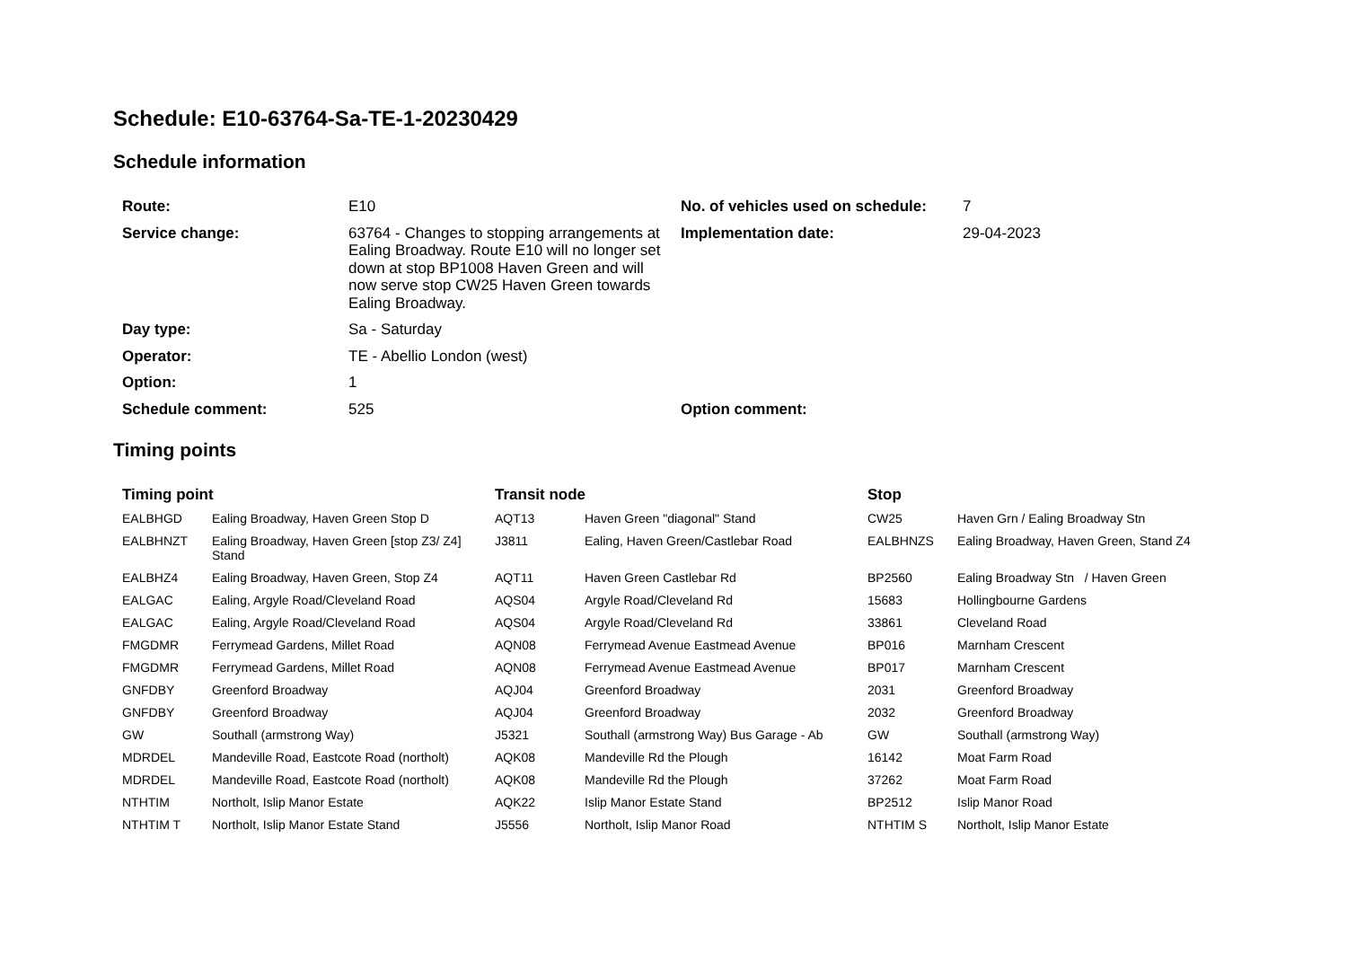Schedule: E10-63764-Sa-TE-1-20230429
Schedule information
| Route: | E10 | No. of vehicles used on schedule: | 7 |
| Service change: | 63764 - Changes to stopping arrangements at Ealing Broadway. Route E10 will no longer set down at stop BP1008 Haven Green and will now serve stop CW25 Haven Green towards Ealing Broadway. | Implementation date: | 29-04-2023 |
| Day type: | Sa - Saturday | | |
| Operator: | TE - Abellio London (west) | | |
| Option: | 1 | | |
| Schedule comment: | 525 | Option comment: | |
Timing points
| Timing point | | Transit node | | Stop | |
| --- | --- | --- | --- | --- | --- |
| EALBHGD | Ealing Broadway, Haven Green Stop D | AQT13 | Haven Green "diagonal" Stand | CW25 | Haven Grn / Ealing Broadway Stn |
| EALBHNZT | Ealing Broadway, Haven Green [stop Z3/ Z4] Stand | J3811 | Ealing, Haven Green/Castlebar Road | EALBHNZS | Ealing Broadway, Haven Green, Stand Z4 |
| EALBHZ4 | Ealing Broadway, Haven Green, Stop Z4 | AQT11 | Haven Green Castlebar Rd | BP2560 | Ealing Broadway Stn / Haven Green |
| EALGAC | Ealing, Argyle Road/Cleveland Road | AQS04 | Argyle Road/Cleveland Rd | 15683 | Hollingbourne Gardens |
| EALGAC | Ealing, Argyle Road/Cleveland Road | AQS04 | Argyle Road/Cleveland Rd | 33861 | Cleveland Road |
| FMGDMR | Ferrymead Gardens, Millet Road | AQN08 | Ferrymead Avenue Eastmead Avenue | BP016 | Marnham Crescent |
| FMGDMR | Ferrymead Gardens, Millet Road | AQN08 | Ferrymead Avenue Eastmead Avenue | BP017 | Marnham Crescent |
| GNFDBY | Greenford Broadway | AQJ04 | Greenford Broadway | 2031 | Greenford Broadway |
| GNFDBY | Greenford Broadway | AQJ04 | Greenford Broadway | 2032 | Greenford Broadway |
| GW | Southall (armstrong Way) | J5321 | Southall (armstrong Way) Bus Garage - Ab | GW | Southall (armstrong Way) |
| MDRDEL | Mandeville Road, Eastcote Road (northolt) | AQK08 | Mandeville Rd the Plough | 16142 | Moat Farm Road |
| MDRDEL | Mandeville Road, Eastcote Road (northolt) | AQK08 | Mandeville Rd the Plough | 37262 | Moat Farm Road |
| NTHTIM | Northolt, Islip Manor Estate | AQK22 | Islip Manor Estate Stand | BP2512 | Islip Manor Road |
| NTHTIM T | Northolt, Islip Manor Estate Stand | J5556 | Northolt, Islip Manor Road | NTHTIM S | Northolt, Islip Manor Estate |